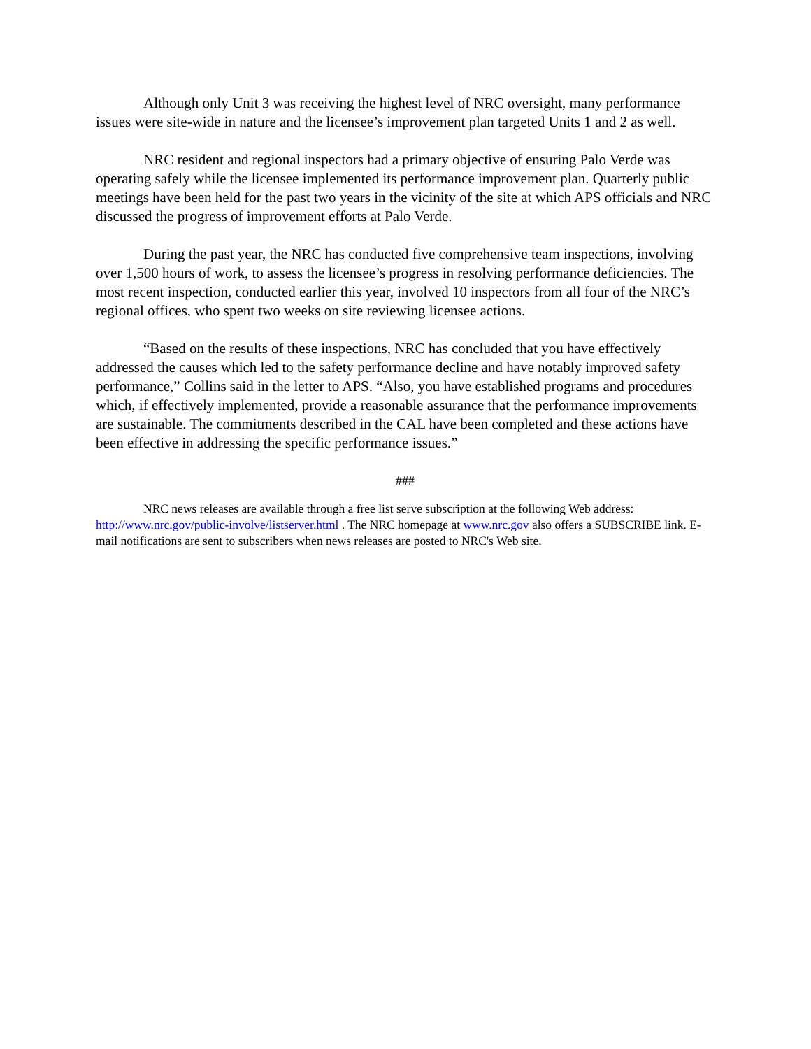Although only Unit 3 was receiving the highest level of NRC oversight, many performance issues were site-wide in nature and the licensee’s improvement plan targeted Units 1 and 2 as well.
NRC resident and regional inspectors had a primary objective of ensuring Palo Verde was operating safely while the licensee implemented its performance improvement plan. Quarterly public meetings have been held for the past two years in the vicinity of the site at which APS officials and NRC discussed the progress of improvement efforts at Palo Verde.
During the past year, the NRC has conducted five comprehensive team inspections, involving over 1,500 hours of work, to assess the licensee’s progress in resolving performance deficiencies. The most recent inspection, conducted earlier this year, involved 10 inspectors from all four of the NRC’s regional offices, who spent two weeks on site reviewing licensee actions.
“Based on the results of these inspections, NRC has concluded that you have effectively addressed the causes which led to the safety performance decline and have notably improved safety performance,” Collins said in the letter to APS. “Also, you have established programs and procedures which, if effectively implemented, provide a reasonable assurance that the performance improvements are sustainable. The commitments described in the CAL have been completed and these actions have been effective in addressing the specific performance issues.”
###
NRC news releases are available through a free list serve subscription at the following Web address: http://www.nrc.gov/public-involve/listserver.html . The NRC homepage at www.nrc.gov also offers a SUBSCRIBE link. E-mail notifications are sent to subscribers when news releases are posted to NRC's Web site.